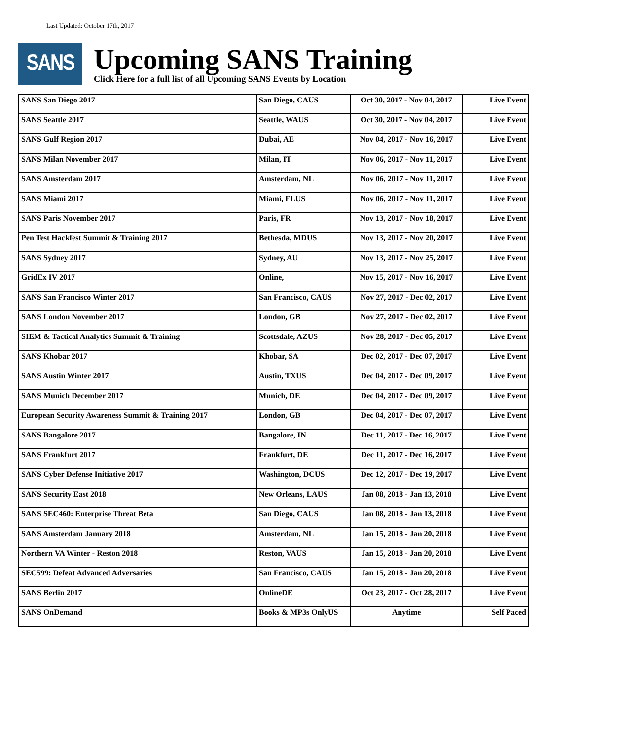Last Updated: October 17th, 2017
SANS
Upcoming SANS Training
Click Here for a full list of all Upcoming SANS Events by Location
| SANS San Diego 2017 | San Diego, CAUS | Oct 30, 2017 - Nov 04, 2017 | Live Event |
| SANS Seattle 2017 | Seattle, WAUS | Oct 30, 2017 - Nov 04, 2017 | Live Event |
| SANS Gulf Region 2017 | Dubai, AE | Nov 04, 2017 - Nov 16, 2017 | Live Event |
| SANS Milan November 2017 | Milan, IT | Nov 06, 2017 - Nov 11, 2017 | Live Event |
| SANS Amsterdam 2017 | Amsterdam, NL | Nov 06, 2017 - Nov 11, 2017 | Live Event |
| SANS Miami 2017 | Miami, FLUS | Nov 06, 2017 - Nov 11, 2017 | Live Event |
| SANS Paris November 2017 | Paris, FR | Nov 13, 2017 - Nov 18, 2017 | Live Event |
| Pen Test Hackfest Summit & Training 2017 | Bethesda, MDUS | Nov 13, 2017 - Nov 20, 2017 | Live Event |
| SANS Sydney 2017 | Sydney, AU | Nov 13, 2017 - Nov 25, 2017 | Live Event |
| GridEx IV 2017 | Online, | Nov 15, 2017 - Nov 16, 2017 | Live Event |
| SANS San Francisco Winter 2017 | San Francisco, CAUS | Nov 27, 2017 - Dec 02, 2017 | Live Event |
| SANS London November 2017 | London, GB | Nov 27, 2017 - Dec 02, 2017 | Live Event |
| SIEM & Tactical Analytics Summit & Training | Scottsdale, AZUS | Nov 28, 2017 - Dec 05, 2017 | Live Event |
| SANS Khobar 2017 | Khobar, SA | Dec 02, 2017 - Dec 07, 2017 | Live Event |
| SANS Austin Winter 2017 | Austin, TXUS | Dec 04, 2017 - Dec 09, 2017 | Live Event |
| SANS Munich December 2017 | Munich, DE | Dec 04, 2017 - Dec 09, 2017 | Live Event |
| European Security Awareness Summit & Training 2017 | London, GB | Dec 04, 2017 - Dec 07, 2017 | Live Event |
| SANS Bangalore 2017 | Bangalore, IN | Dec 11, 2017 - Dec 16, 2017 | Live Event |
| SANS Frankfurt 2017 | Frankfurt, DE | Dec 11, 2017 - Dec 16, 2017 | Live Event |
| SANS Cyber Defense Initiative 2017 | Washington, DCUS | Dec 12, 2017 - Dec 19, 2017 | Live Event |
| SANS Security East 2018 | New Orleans, LAUS | Jan 08, 2018 - Jan 13, 2018 | Live Event |
| SANS SEC460: Enterprise Threat Beta | San Diego, CAUS | Jan 08, 2018 - Jan 13, 2018 | Live Event |
| SANS Amsterdam January 2018 | Amsterdam, NL | Jan 15, 2018 - Jan 20, 2018 | Live Event |
| Northern VA Winter - Reston 2018 | Reston, VAUS | Jan 15, 2018 - Jan 20, 2018 | Live Event |
| SEC599: Defeat Advanced Adversaries | San Francisco, CAUS | Jan 15, 2018 - Jan 20, 2018 | Live Event |
| SANS Berlin 2017 | OnlineDE | Oct 23, 2017 - Oct 28, 2017 | Live Event |
| SANS OnDemand | Books & MP3s OnlyUS | Anytime | Self Paced |